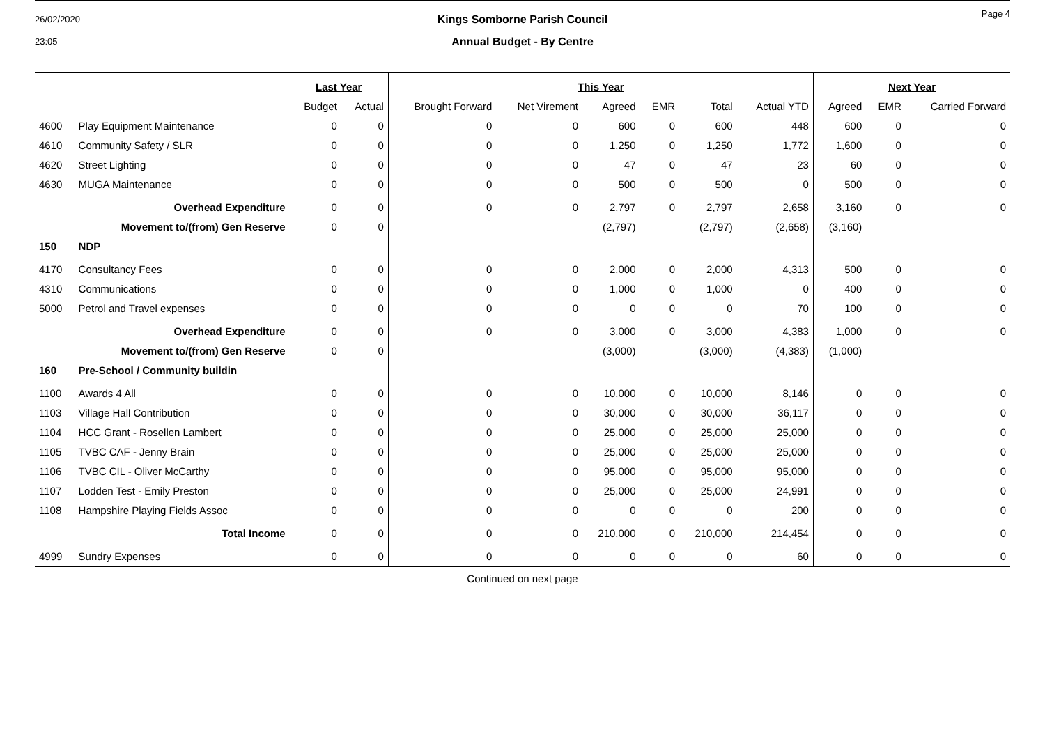26/02/2020
23:05
Page 4
Kings Somborne Parish Council
Annual Budget - By Centre
| | | Last Year | | This Year | | | | | | Next Year | | |
| --- | --- | --- | --- | --- | --- | --- | --- | --- | --- | --- | --- | --- |
| | | Budget | Actual | Brought Forward | Net Virement | Agreed | EMR | Total | Actual YTD | Agreed | EMR | Carried Forward |
| 4600 | Play Equipment Maintenance | 0 | 0 | 0 | 0 | 600 | 0 | 600 | 448 | 600 | 0 | 0 |
| 4610 | Community Safety / SLR | 0 | 0 | 0 | 0 | 1,250 | 0 | 1,250 | 1,772 | 1,600 | 0 | 0 |
| 4620 | Street Lighting | 0 | 0 | 0 | 0 | 47 | 0 | 47 | 23 | 60 | 0 | 0 |
| 4630 | MUGA Maintenance | 0 | 0 | 0 | 0 | 500 | 0 | 500 | 0 | 500 | 0 | 0 |
| | Overhead Expenditure | 0 | 0 | 0 | 0 | 2,797 | 0 | 2,797 | 2,658 | 3,160 | 0 | 0 |
| | Movement to/(from) Gen Reserve | 0 | 0 | | | (2,797) | | (2,797) | (2,658) | (3,160) | | |
| 150 | NDP | | | | | | | | | | | |
| 4170 | Consultancy Fees | 0 | 0 | 0 | 0 | 2,000 | 0 | 2,000 | 4,313 | 500 | 0 | 0 |
| 4310 | Communications | 0 | 0 | 0 | 0 | 1,000 | 0 | 1,000 | 0 | 400 | 0 | 0 |
| 5000 | Petrol and Travel expenses | 0 | 0 | 0 | 0 | 0 | 0 | 0 | 70 | 100 | 0 | 0 |
| | Overhead Expenditure | 0 | 0 | 0 | 0 | 3,000 | 0 | 3,000 | 4,383 | 1,000 | 0 | 0 |
| | Movement to/(from) Gen Reserve | 0 | 0 | | | (3,000) | | (3,000) | (4,383) | (1,000) | | |
| 160 | Pre-School / Community buildin | | | | | | | | | | | |
| 1100 | Awards 4 All | 0 | 0 | 0 | 0 | 10,000 | 0 | 10,000 | 8,146 | 0 | 0 | 0 |
| 1103 | Village Hall Contribution | 0 | 0 | 0 | 0 | 30,000 | 0 | 30,000 | 36,117 | 0 | 0 | 0 |
| 1104 | HCC Grant - Rosellen Lambert | 0 | 0 | 0 | 0 | 25,000 | 0 | 25,000 | 25,000 | 0 | 0 | 0 |
| 1105 | TVBC CAF - Jenny Brain | 0 | 0 | 0 | 0 | 25,000 | 0 | 25,000 | 25,000 | 0 | 0 | 0 |
| 1106 | TVBC CIL - Oliver McCarthy | 0 | 0 | 0 | 0 | 95,000 | 0 | 95,000 | 95,000 | 0 | 0 | 0 |
| 1107 | Lodden Test - Emily Preston | 0 | 0 | 0 | 0 | 25,000 | 0 | 25,000 | 24,991 | 0 | 0 | 0 |
| 1108 | Hampshire Playing Fields Assoc | 0 | 0 | 0 | 0 | 0 | 0 | 0 | 200 | 0 | 0 | 0 |
| | Total Income | 0 | 0 | 0 | 0 | 210,000 | 0 | 210,000 | 214,454 | 0 | 0 | 0 |
| 4999 | Sundry Expenses | 0 | 0 | 0 | 0 | 0 | 0 | 0 | 60 | 0 | 0 | 0 |
Continued on next page